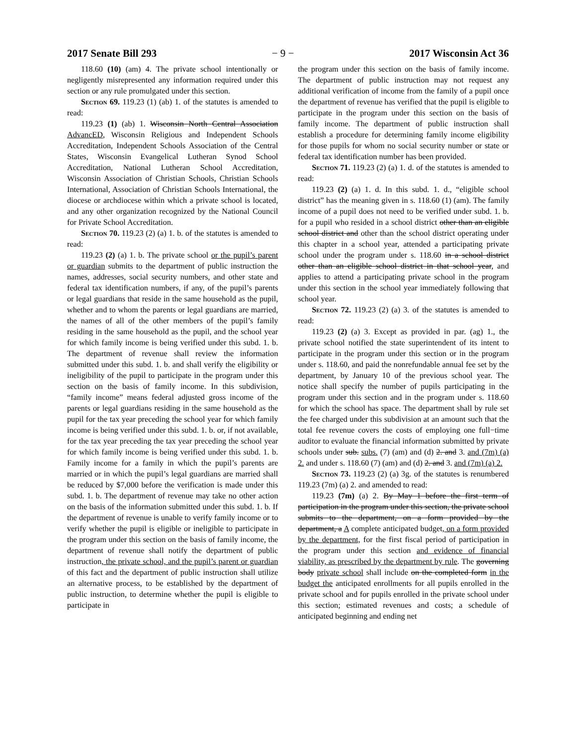2017 Senate Bill 293 − 9 − 2017 Wisconsin Act 36
118.60 (10) (am) 4. The private school intentionally or negligently misrepresented any information required under this section or any rule promulgated under this section.
Section 69. 119.23 (1) (ab) 1. of the statutes is amended to read:
119.23 (1) (ab) 1. Wisconsin North Central Association AdvancED, Wisconsin Religious and Independent Schools Accreditation, Independent Schools Association of the Central States, Wisconsin Evangelical Lutheran Synod School Accreditation, National Lutheran School Accreditation, Wisconsin Association of Christian Schools, Christian Schools International, Association of Christian Schools International, the diocese or archdiocese within which a private school is located, and any other organization recognized by the National Council for Private School Accreditation.
Section 70. 119.23 (2) (a) 1. b. of the statutes is amended to read:
119.23 (2) (a) 1. b. The private school or the pupil’s parent or guardian submits to the department of public instruction the names, addresses, social security numbers, and other state and federal tax identification numbers, if any, of the pupil’s parents or legal guardians that reside in the same household as the pupil, whether and to whom the parents or legal guardians are married, the names of all of the other members of the pupil’s family residing in the same household as the pupil, and the school year for which family income is being verified under this subd. 1. b. The department of revenue shall review the information submitted under this subd. 1. b. and shall verify the eligibility or ineligibility of the pupil to participate in the program under this section on the basis of family income. In this subdivision, “family income” means federal adjusted gross income of the parents or legal guardians residing in the same household as the pupil for the tax year preceding the school year for which family income is being verified under this subd. 1. b. or, if not available, for the tax year preceding the tax year preceding the school year for which family income is being verified under this subd. 1. b. Family income for a family in which the pupil’s parents are married or in which the pupil’s legal guardians are married shall be reduced by $7,000 before the verification is made under this subd. 1. b. The department of revenue may take no other action on the basis of the information submitted under this subd. 1. b. If the department of revenue is unable to verify family income or to verify whether the pupil is eligible or ineligible to participate in the program under this section on the basis of family income, the department of revenue shall notify the department of public instruction, the private school, and the pupil’s parent or guardian of this fact and the department of public instruction shall utilize an alternative process, to be established by the department of public instruction, to determine whether the pupil is eligible to participate in
the program under this section on the basis of family income. The department of public instruction may not request any additional verification of income from the family of a pupil once the department of revenue has verified that the pupil is eligible to participate in the program under this section on the basis of family income. The department of public instruction shall establish a procedure for determining family income eligibility for those pupils for whom no social security number or state or federal tax identification number has been provided.
Section 71. 119.23 (2) (a) 1. d. of the statutes is amended to read:
119.23 (2) (a) 1. d. In this subd. 1. d., “eligible school district” has the meaning given in s. 118.60 (1) (am). The family income of a pupil does not need to be verified under subd. 1. b. for a pupil who resided in a school district other than an eligible school district and other than the school district operating under this chapter in a school year, attended a participating private school under the program under s. 118.60 in a school district other than an eligible school district in that school year, and applies to attend a participating private school in the program under this section in the school year immediately following that school year.
Section 72. 119.23 (2) (a) 3. of the statutes is amended to read:
119.23 (2) (a) 3. Except as provided in par. (ag) 1., the private school notified the state superintendent of its intent to participate in the program under this section or in the program under s. 118.60, and paid the nonrefundable annual fee set by the department, by January 10 of the previous school year. The notice shall specify the number of pupils participating in the program under this section and in the program under s. 118.60 for which the school has space. The department shall by rule set the fee charged under this subdivision at an amount such that the total fee revenue covers the costs of employing one full−time auditor to evaluate the financial information submitted by private schools under sub. subs. (7) (am) and (d) 2. and 3. and (7m) (a) 2. and under s. 118.60 (7) (am) and (d) 2. and 3. and (7m) (a) 2.
Section 73. 119.23 (2) (a) 3g. of the statutes is renumbered 119.23 (7m) (a) 2. and amended to read:
119.23 (7m) (a) 2. By May 1 before the first term of participation in the program under this section, the private school submits to the department, on a form provided by the department, a A complete anticipated budget, on a form provided by the department, for the first fiscal period of participation in the program under this section and evidence of financial viability, as prescribed by the department by rule. The governing body private school shall include on the completed form in the budget the anticipated enrollments for all pupils enrolled in the private school and for pupils enrolled in the private school under this section; estimated revenues and costs; a schedule of anticipated beginning and ending net